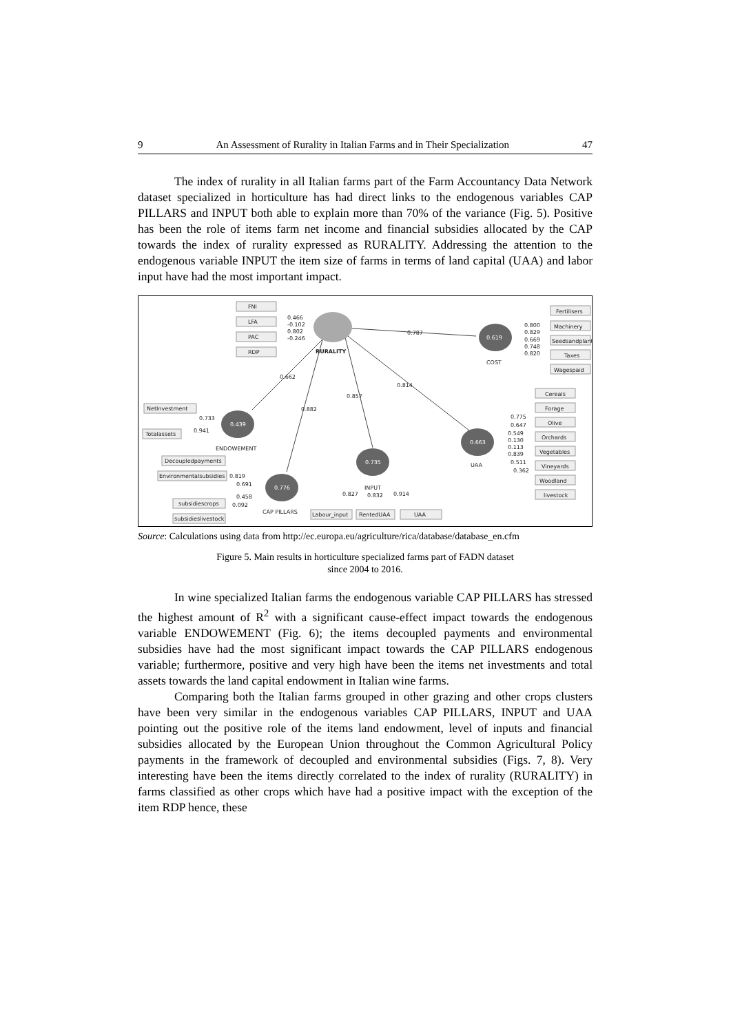9 An Assessment of Rurality in Italian Farms and in Their Specialization 47
The index of rurality in all Italian farms part of the Farm Accountancy Data Network dataset specialized in horticulture has had direct links to the endogenous variables CAP PILLARS and INPUT both able to explain more than 70% of the variance (Fig. 5). Positive has been the role of items farm net income and financial subsidies allocated by the CAP towards the index of rurality expressed as RURALITY. Addressing the attention to the endogenous variable INPUT the item size of farms in terms of land capital (UAA) and labor input have had the most important impact.
0.619
0.439
0.663
0.735
0.776
FNI
LFA
PAC
RDP
0.466
-0.102
0.802
-0.246
RURALITY
0.787
Fertilisers
Machinery
Seedsandplants
Taxes
Wagespaid
0.800
0.829
0.669
0.748
0.820
COST
0.662
0.814
0.857
0.882
Cereals
Forage
Olive
Orchards
Vegetables
Vineyards
Woodland
livestock
0.775
0.647
0.549
0.130
0.113
0.839
0.511
0.362
UAA
NetInvestment
0.733
0.941
Totalassets
ENDOWEMENT
Decoupledpayments
Environmentalsubsidies
0.819
0.691
0.458
0.092
subsidiescrops
subsidieslivestock
CAP PILLARS
INPUT
0.827
0.832
0.914
Labour_input
RentedUAA
UAA
Source: Calculations using data from http://ec.europa.eu/agriculture/rica/database/database_en.cfm
Figure 5. Main results in horticulture specialized farms part of FADN dataset
since 2004 to 2016.
In wine specialized Italian farms the endogenous variable CAP PILLARS has stressed the highest amount of R<sup>2</sup> with a significant cause-effect impact towards the endogenous variable ENDOWEMENT (Fig. 6); the items decoupled payments and environmental subsidies have had the most significant impact towards the CAP PILLARS endogenous variable; furthermore, positive and very high have been the items net investments and total assets towards the land capital endowment in Italian wine farms.
Comparing both the Italian farms grouped in other grazing and other crops clusters have been very similar in the endogenous variables CAP PILLARS, INPUT and UAA pointing out the positive role of the items land endowment, level of inputs and financial subsidies allocated by the European Union throughout the Common Agricultural Policy payments in the framework of decoupled and environmental subsidies (Figs. 7, 8). Very interesting have been the items directly correlated to the index of rurality (RURALITY) in farms classified as other crops which have had a positive impact with the exception of the item RDP hence, these